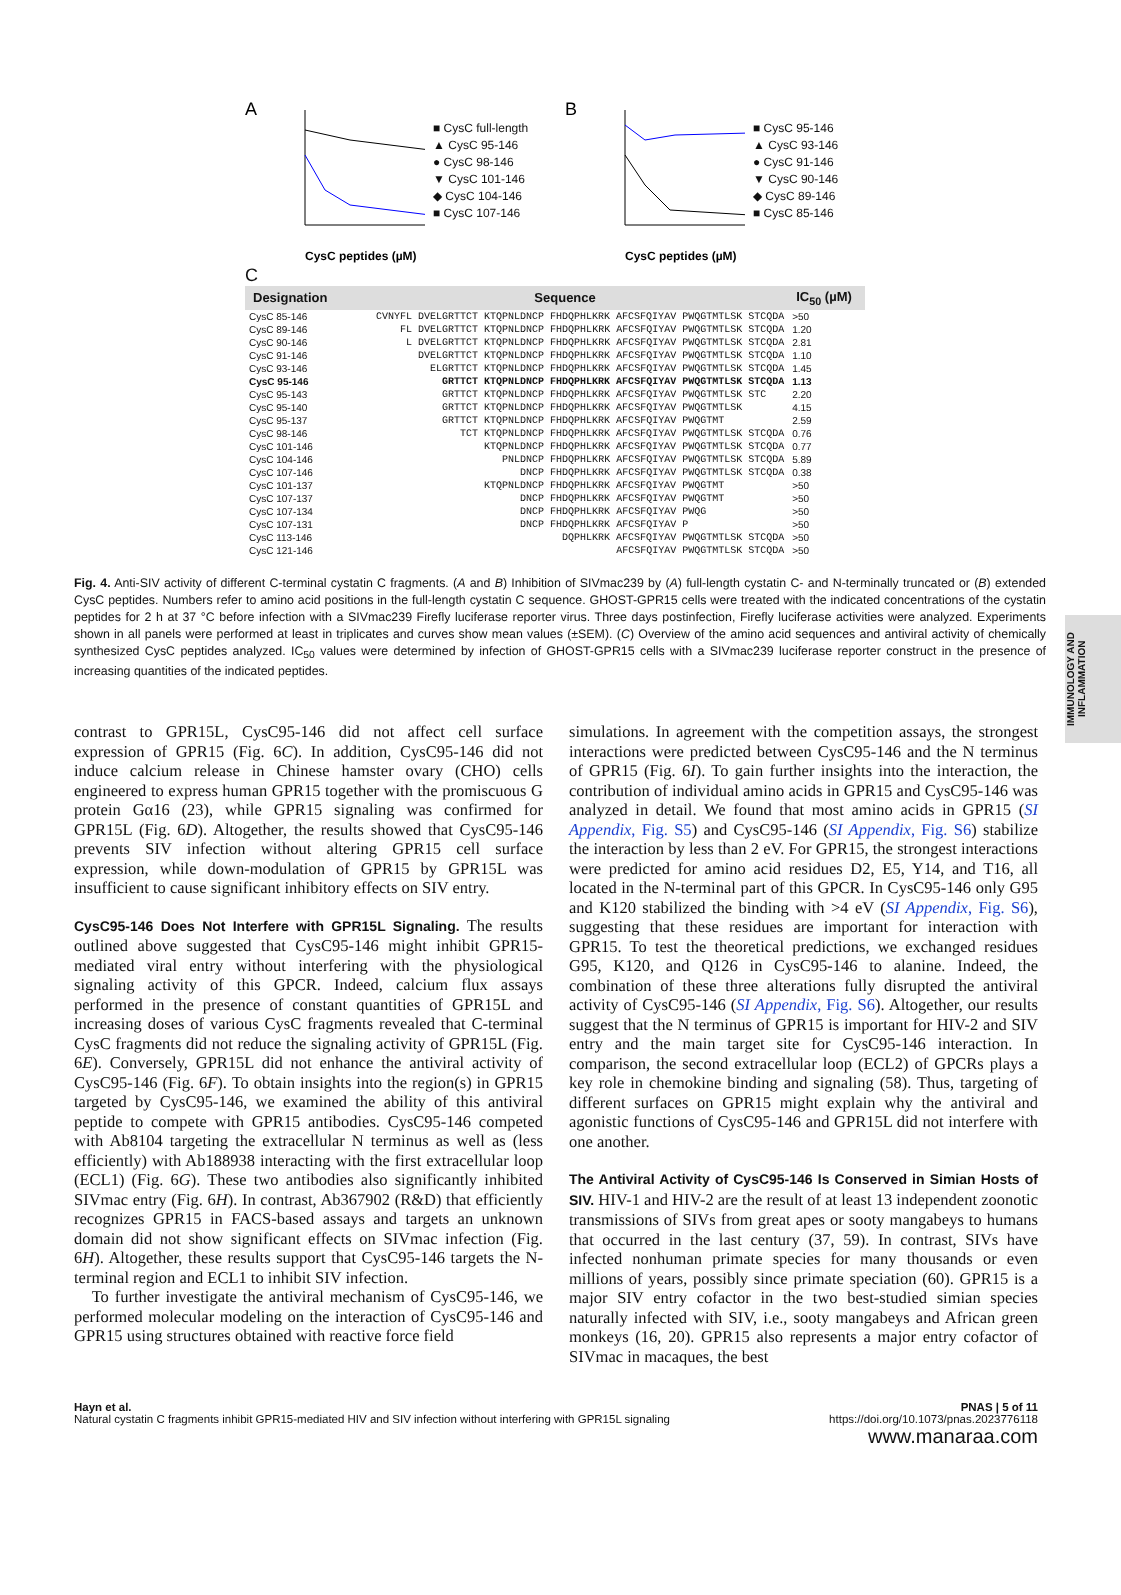A
CysC peptides (µM)
■ CysC full-length
▲ CysC 95-146
● CysC 98-146
▼ CysC 101-146
◆ CysC 104-146
■ CysC 107-146
B
CysC peptides (µM)
■ CysC 95-146
▲ CysC 93-146
● CysC 91-146
▼ CysC 90-146
◆ CysC 89-146
■ CysC 85-146
C
| Designation | Sequence | IC<sub>50</sub> (µM) |
| --- | --- | --- |
| CysC 85-146 | CVNYFL DVELGRTTCT KTQPNLDNCP FHDQPHLKRK AFCSFQIYAV PWQGTMTLSK STCQDA | >50 |
| CysC 89-146 | FL DVELGRTTCT KTQPNLDNCP FHDQPHLKRK AFCSFQIYAV PWQGTMTLSK STCQDA | 1.20 |
| CysC 90-146 | L DVELGRTTCT KTQPNLDNCP FHDQPHLKRK AFCSFQIYAV PWQGTMTLSK STCQDA | 2.81 |
| CysC 91-146 | DVELGRTTCT KTQPNLDNCP FHDQPHLKRK AFCSFQIYAV PWQGTMTLSK STCQDA | 1.10 |
| CysC 93-146 | ELGRTTCT KTQPNLDNCP FHDQPHLKRK AFCSFQIYAV PWQGTMTLSK STCQDA | 1.45 |
| CysC 95-146 | GRTTCT KTQPNLDNCP FHDQPHLKRK AFCSFQIYAV PWQGTMTLSK STCQDA | 1.13 |
| CysC 95-143 | GRTTCT KTQPNLDNCP FHDQPHLKRK AFCSFQIYAV PWQGTMTLSK STC | 2.20 |
| CysC 95-140 | GRTTCT KTQPNLDNCP FHDQPHLKRK AFCSFQIYAV PWQGTMTLSK | 4.15 |
| CysC 95-137 | GRTTCT KTQPNLDNCP FHDQPHLKRK AFCSFQIYAV PWQGTMT | 2.59 |
| CysC 98-146 | TCT KTQPNLDNCP FHDQPHLKRK AFCSFQIYAV PWQGTMTLSK STCQDA | 0.76 |
| CysC 101-146 | KTQPNLDNCP FHDQPHLKRK AFCSFQIYAV PWQGTMTLSK STCQDA | 0.77 |
| CysC 104-146 | PNLDNCP FHDQPHLKRK AFCSFQIYAV PWQGTMTLSK STCQDA | 5.89 |
| CysC 107-146 | DNCP FHDQPHLKRK AFCSFQIYAV PWQGTMTLSK STCQDA | 0.38 |
| CysC 101-137 | KTQPNLDNCP FHDQPHLKRK AFCSFQIYAV PWQGTMT | >50 |
| CysC 107-137 | DNCP FHDQPHLKRK AFCSFQIYAV PWQGTMT | >50 |
| CysC 107-134 | DNCP FHDQPHLKRK AFCSFQIYAV PWQG | >50 |
| CysC 107-131 | DNCP FHDQPHLKRK AFCSFQIYAV P | >50 |
| CysC 113-146 | DQPHLKRK AFCSFQIYAV PWQGTMTLSK STCQDA | >50 |
| CysC 121-146 | AFCSFQIYAV PWQGTMTLSK STCQDA | >50 |
Fig. 4. Anti-SIV activity of different C-terminal cystatin C fragments. (A and B) Inhibition of SIVmac239 by (A) full-length cystatin C- and N-terminally truncated or (B) extended CysC peptides. Numbers refer to amino acid positions in the full-length cystatin C sequence. GHOST-GPR15 cells were treated with the indicated concentrations of the cystatin peptides for 2 h at 37 °C before infection with a SIVmac239 Firefly luciferase reporter virus. Three days postinfection, Firefly luciferase activities were analyzed. Experiments shown in all panels were performed at least in triplicates and curves show mean values (±SEM). (C) Overview of the amino acid sequences and antiviral activity of chemically synthesized CysC peptides analyzed. IC<sub>50</sub> values were determined by infection of GHOST-GPR15 cells with a SIVmac239 luciferase reporter construct in the presence of increasing quantities of the indicated peptides.
IMMUNOLOGY AND INFLAMMATION
contrast to GPR15L, CysC95-146 did not affect cell surface expression of GPR15 (Fig. 6C). In addition, CysC95-146 did not induce calcium release in Chinese hamster ovary (CHO) cells engineered to express human GPR15 together with the promiscuous G protein Gα16 (23), while GPR15 signaling was confirmed for GPR15L (Fig. 6D). Altogether, the results showed that CysC95-146 prevents SIV infection without altering GPR15 cell surface expression, while down-modulation of GPR15 by GPR15L was insufficient to cause significant inhibitory effects on SIV entry.
CysC95-146 Does Not Interfere with GPR15L Signaling. The results outlined above suggested that CysC95-146 might inhibit GPR15-mediated viral entry without interfering with the physiological signaling activity of this GPCR. Indeed, calcium flux assays performed in the presence of constant quantities of GPR15L and increasing doses of various CysC fragments revealed that C-terminal CysC fragments did not reduce the signaling activity of GPR15L (Fig. 6E). Conversely, GPR15L did not enhance the antiviral activity of CysC95-146 (Fig. 6F). To obtain insights into the region(s) in GPR15 targeted by CysC95-146, we examined the ability of this antiviral peptide to compete with GPR15 antibodies. CysC95-146 competed with Ab8104 targeting the extracellular N terminus as well as (less efficiently) with Ab188938 interacting with the first extracellular loop (ECL1) (Fig. 6G). These two antibodies also significantly inhibited SIVmac entry (Fig. 6H). In contrast, Ab367902 (R&D) that efficiently recognizes GPR15 in FACS-based assays and targets an unknown domain did not show significant effects on SIVmac infection (Fig. 6H). Altogether, these results support that CysC95-146 targets the N-terminal region and ECL1 to inhibit SIV infection.
To further investigate the antiviral mechanism of CysC95-146, we performed molecular modeling on the interaction of CysC95-146 and GPR15 using structures obtained with reactive force field
simulations. In agreement with the competition assays, the strongest interactions were predicted between CysC95-146 and the N terminus of GPR15 (Fig. 6I). To gain further insights into the interaction, the contribution of individual amino acids in GPR15 and CysC95-146 was analyzed in detail. We found that most amino acids in GPR15 (SI Appendix, Fig. S5) and CysC95-146 (SI Appendix, Fig. S6) stabilize the interaction by less than 2 eV. For GPR15, the strongest interactions were predicted for amino acid residues D2, E5, Y14, and T16, all located in the N-terminal part of this GPCR. In CysC95-146 only G95 and K120 stabilized the binding with >4 eV (SI Appendix, Fig. S6), suggesting that these residues are important for interaction with GPR15. To test the theoretical predictions, we exchanged residues G95, K120, and Q126 in CysC95-146 to alanine. Indeed, the combination of these three alterations fully disrupted the antiviral activity of CysC95-146 (SI Appendix, Fig. S6). Altogether, our results suggest that the N terminus of GPR15 is important for HIV-2 and SIV entry and the main target site for CysC95-146 interaction. In comparison, the second extracellular loop (ECL2) of GPCRs plays a key role in chemokine binding and signaling (58). Thus, targeting of different surfaces on GPR15 might explain why the antiviral and agonistic functions of CysC95-146 and GPR15L did not interfere with one another.
The Antiviral Activity of CysC95-146 Is Conserved in Simian Hosts of SIV. HIV-1 and HIV-2 are the result of at least 13 independent zoonotic transmissions of SIVs from great apes or sooty mangabeys to humans that occurred in the last century (37, 59). In contrast, SIVs have infected nonhuman primate species for many thousands or even millions of years, possibly since primate speciation (60). GPR15 is a major SIV entry cofactor in the two best-studied simian species naturally infected with SIV, i.e., sooty mangabeys and African green monkeys (16, 20). GPR15 also represents a major entry cofactor of SIVmac in macaques, the best
Hayn et al.
Natural cystatin C fragments inhibit GPR15-mediated HIV and SIV infection without interfering with GPR15L signaling
PNAS | 5 of 11
https://doi.org/10.1073/pnas.2023776118
www.manaraa.com